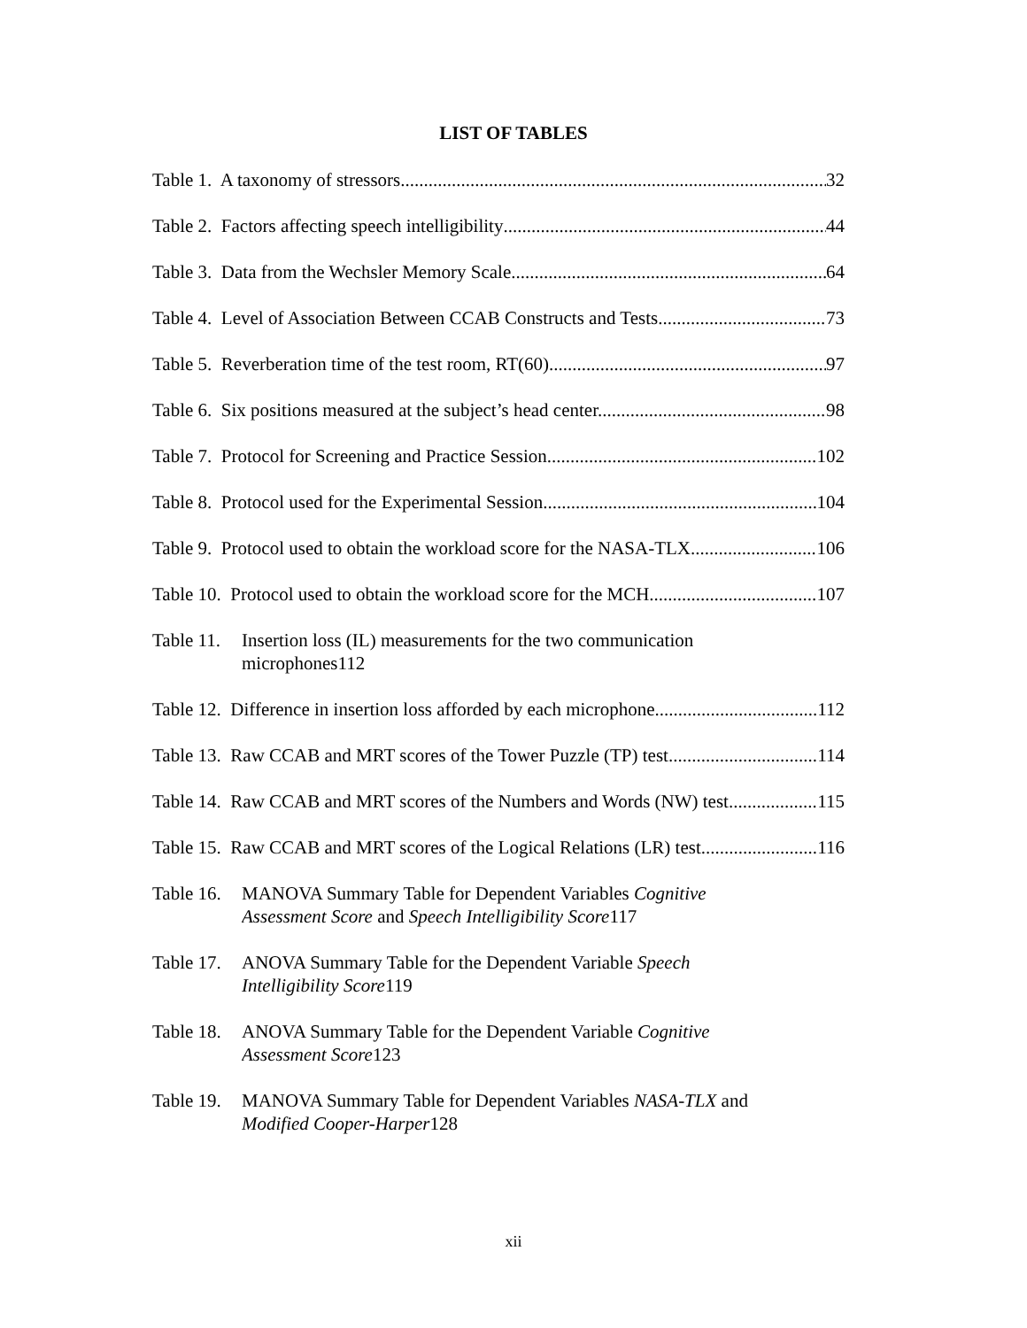LIST OF TABLES
Table 1. A taxonomy of stressors 32
Table 2. Factors affecting speech intelligibility 44
Table 3. Data from the Wechsler Memory Scale 64
Table 4. Level of Association Between CCAB Constructs and Tests 73
Table 5. Reverberation time of the test room, RT(60) 97
Table 6. Six positions measured at the subject’s head center. 98
Table 7. Protocol for Screening and Practice Session 102
Table 8. Protocol used for the Experimental Session 104
Table 9. Protocol used to obtain the workload score for the NASA-TLX 106
Table 10. Protocol used to obtain the workload score for the MCH 107
Table 11.
Insertion loss (IL) measurements for the two communication
microphones 112
Table 12. Difference in insertion loss afforded by each microphone 112
Table 13. Raw CCAB and MRT scores of the Tower Puzzle (TP) test 114
Table 14. Raw CCAB and MRT scores of the Numbers and Words (NW) test 115
Table 15. Raw CCAB and MRT scores of the Logical Relations (LR) test 116
Table 16.
MANOVA Summary Table for Dependent Variables Cognitive
Assessment Score and Speech Intelligibility Score 117
Table 17.
ANOVA Summary Table for the Dependent Variable Speech
Intelligibility Score 119
Table 18.
ANOVA Summary Table for the Dependent Variable Cognitive
Assessment Score 123
Table 19.
MANOVA Summary Table for Dependent Variables NASA-TLX and
Modified Cooper-Harper 128
xii